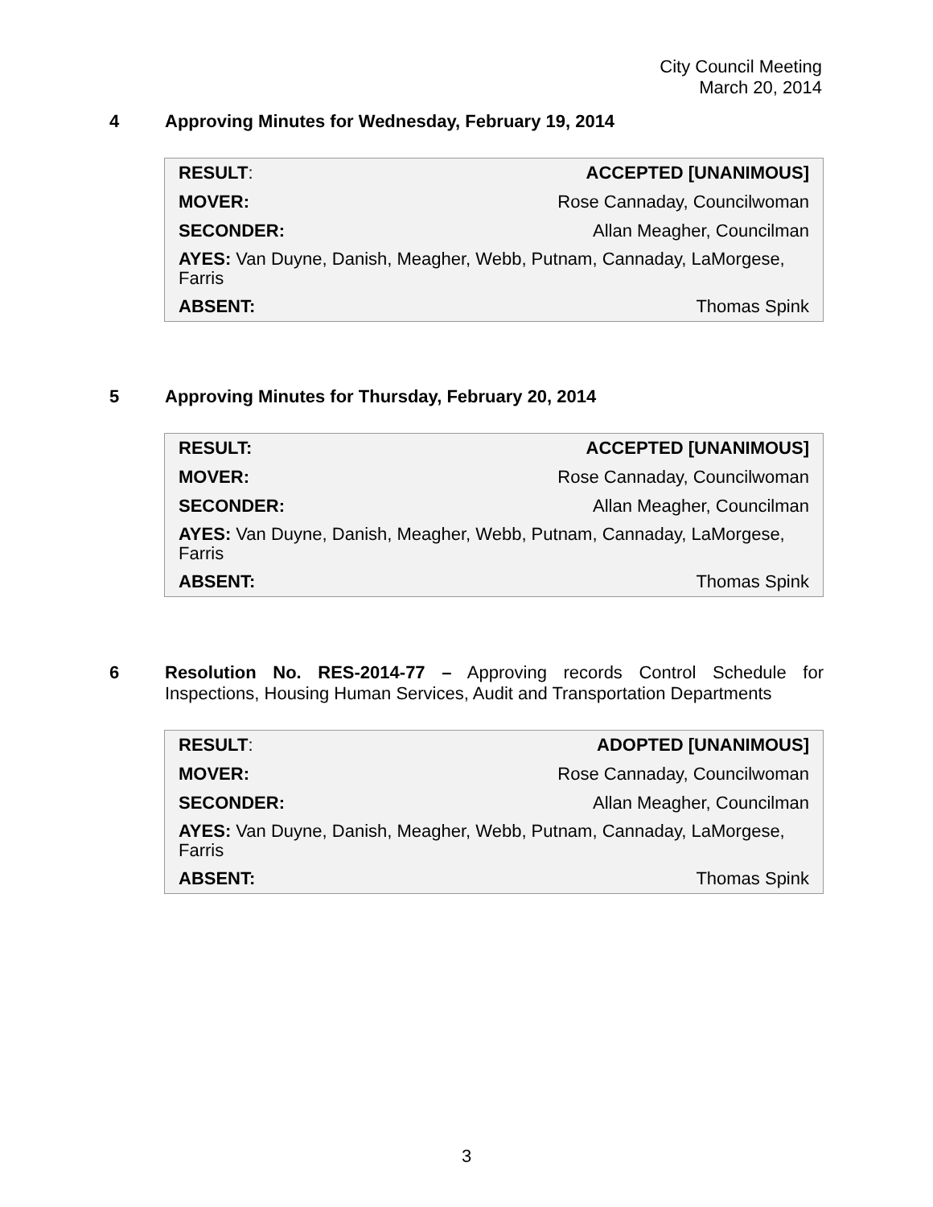City Council Meeting
March 20, 2014
4 Approving Minutes for Wednesday, February 19, 2014
| RESULT : | ACCEPTED [UNANIMOUS] |
| MOVER: | Rose Cannaday, Councilwoman |
| SECONDER: | Allan Meagher, Councilman |
| AYES: Van Duyne, Danish, Meagher, Webb, Putnam, Cannaday, LaMorgese, Farris | |
| ABSENT: | Thomas Spink |
5 Approving Minutes for Thursday, February 20, 2014
| RESULT: | ACCEPTED [UNANIMOUS] |
| MOVER: | Rose Cannaday, Councilwoman |
| SECONDER: | Allan Meagher, Councilman |
| AYES: Van Duyne, Danish, Meagher, Webb, Putnam, Cannaday, LaMorgese, Farris | |
| ABSENT: | Thomas Spink |
6 Resolution No. RES-2014-77 – Approving records Control Schedule for Inspections, Housing Human Services, Audit and Transportation Departments
| RESULT : | ADOPTED [UNANIMOUS] |
| MOVER: | Rose Cannaday, Councilwoman |
| SECONDER: | Allan Meagher, Councilman |
| AYES: Van Duyne, Danish, Meagher, Webb, Putnam, Cannaday, LaMorgese, Farris | |
| ABSENT: | Thomas Spink |
3